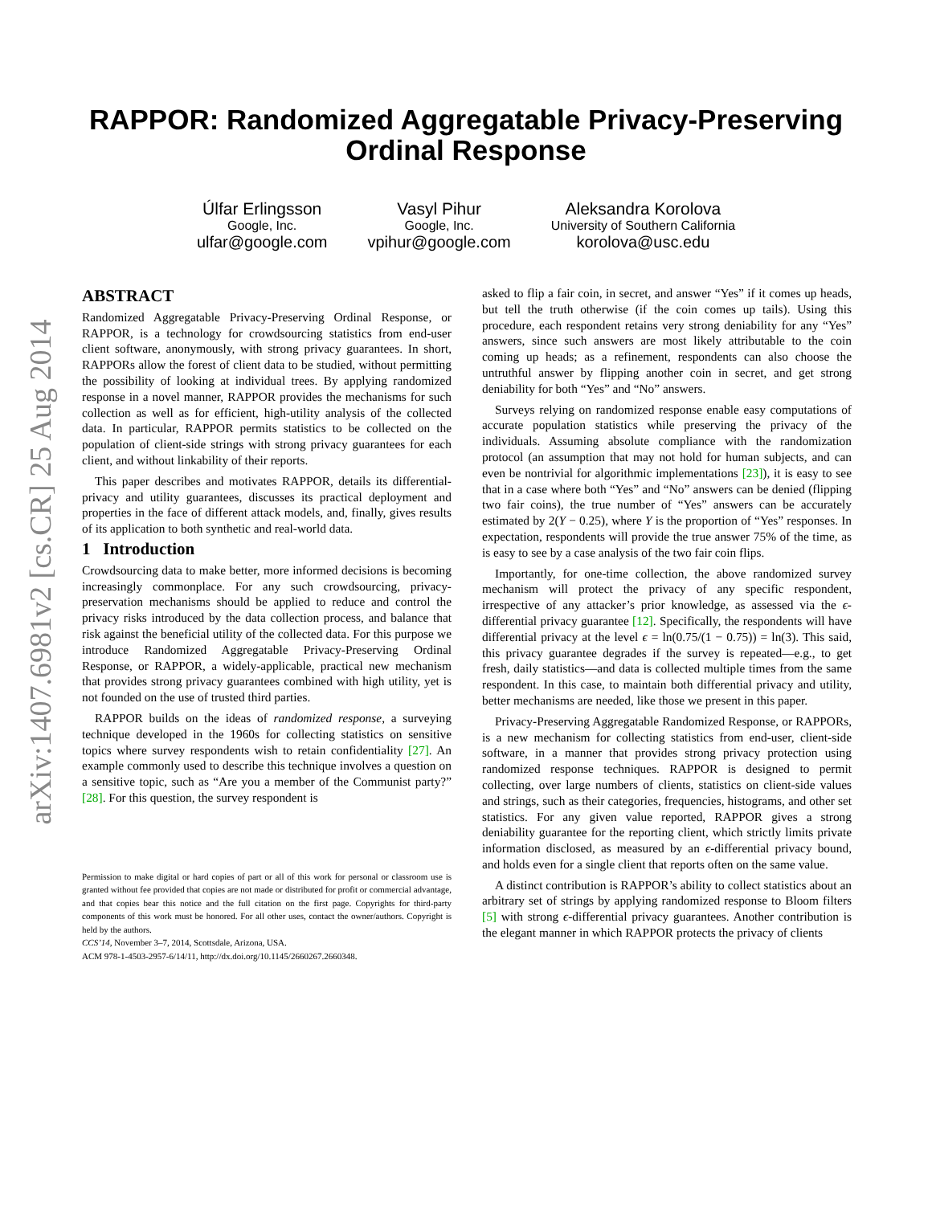arXiv:1407.6981v2 [cs.CR] 25 Aug 2014
RAPPOR: Randomized Aggregatable Privacy-Preserving
Ordinal Response
Úlfar Erlingsson
Google, Inc.
ulfar@google.com
Vasyl Pihur
Google, Inc.
vpihur@google.com
Aleksandra Korolova
University of Southern California
korolova@usc.edu
ABSTRACT
Randomized Aggregatable Privacy-Preserving Ordinal Response, or RAPPOR, is a technology for crowdsourcing statistics from end-user client software, anonymously, with strong privacy guarantees. In short, RAPPORs allow the forest of client data to be studied, without permitting the possibility of looking at individual trees. By applying randomized response in a novel manner, RAPPOR provides the mechanisms for such collection as well as for efficient, high-utility analysis of the collected data. In particular, RAPPOR permits statistics to be collected on the population of client-side strings with strong privacy guarantees for each client, and without linkability of their reports.
This paper describes and motivates RAPPOR, details its differential-privacy and utility guarantees, discusses its practical deployment and properties in the face of different attack models, and, finally, gives results of its application to both synthetic and real-world data.
1 Introduction
Crowdsourcing data to make better, more informed decisions is becoming increasingly commonplace. For any such crowdsourcing, privacy-preservation mechanisms should be applied to reduce and control the privacy risks introduced by the data collection process, and balance that risk against the beneficial utility of the collected data. For this purpose we introduce Randomized Aggregatable Privacy-Preserving Ordinal Response, or RAPPOR, a widely-applicable, practical new mechanism that provides strong privacy guarantees combined with high utility, yet is not founded on the use of trusted third parties.
RAPPOR builds on the ideas of randomized response, a surveying technique developed in the 1960s for collecting statistics on sensitive topics where survey respondents wish to retain confidentiality [27]. An example commonly used to describe this technique involves a question on a sensitive topic, such as “Are you a member of the Communist party?” [28]. For this question, the survey respondent is
Permission to make digital or hard copies of part or all of this work for personal or classroom use is granted without fee provided that copies are not made or distributed for profit or commercial advantage, and that copies bear this notice and the full citation on the first page. Copyrights for third-party components of this work must be honored. For all other uses, contact the owner/authors. Copyright is held by the authors.
CCS’14, November 3–7, 2014, Scottsdale, Arizona, USA.
ACM 978-1-4503-2957-6/14/11, http://dx.doi.org/10.1145/2660267.2660348.
asked to flip a fair coin, in secret, and answer “Yes” if it comes up heads, but tell the truth otherwise (if the coin comes up tails). Using this procedure, each respondent retains very strong deniability for any “Yes” answers, since such answers are most likely attributable to the coin coming up heads; as a refinement, respondents can also choose the untruthful answer by flipping another coin in secret, and get strong deniability for both “Yes” and “No” answers.
Surveys relying on randomized response enable easy computations of accurate population statistics while preserving the privacy of the individuals. Assuming absolute compliance with the randomization protocol (an assumption that may not hold for human subjects, and can even be nontrivial for algorithmic implementations [23]), it is easy to see that in a case where both “Yes” and “No” answers can be denied (flipping two fair coins), the true number of “Yes” answers can be accurately estimated by 2(Y − 0.25), where Y is the proportion of “Yes” responses. In expectation, respondents will provide the true answer 75% of the time, as is easy to see by a case analysis of the two fair coin flips.
Importantly, for one-time collection, the above randomized survey mechanism will protect the privacy of any specific respondent, irrespective of any attacker’s prior knowledge, as assessed via the ϵ-differential privacy guarantee [12]. Specifically, the respondents will have differential privacy at the level ϵ = ln(0.75/(1 − 0.75)) = ln(3). This said, this privacy guarantee degrades if the survey is repeated—e.g., to get fresh, daily statistics—and data is collected multiple times from the same respondent. In this case, to maintain both differential privacy and utility, better mechanisms are needed, like those we present in this paper.
Privacy-Preserving Aggregatable Randomized Response, or RAPPORs, is a new mechanism for collecting statistics from end-user, client-side software, in a manner that provides strong privacy protection using randomized response techniques. RAPPOR is designed to permit collecting, over large numbers of clients, statistics on client-side values and strings, such as their categories, frequencies, histograms, and other set statistics. For any given value reported, RAPPOR gives a strong deniability guarantee for the reporting client, which strictly limits private information disclosed, as measured by an ϵ-differential privacy bound, and holds even for a single client that reports often on the same value.
A distinct contribution is RAPPOR’s ability to collect statistics about an arbitrary set of strings by applying randomized response to Bloom filters [5] with strong ϵ-differential privacy guarantees. Another contribution is the elegant manner in which RAPPOR protects the privacy of clients